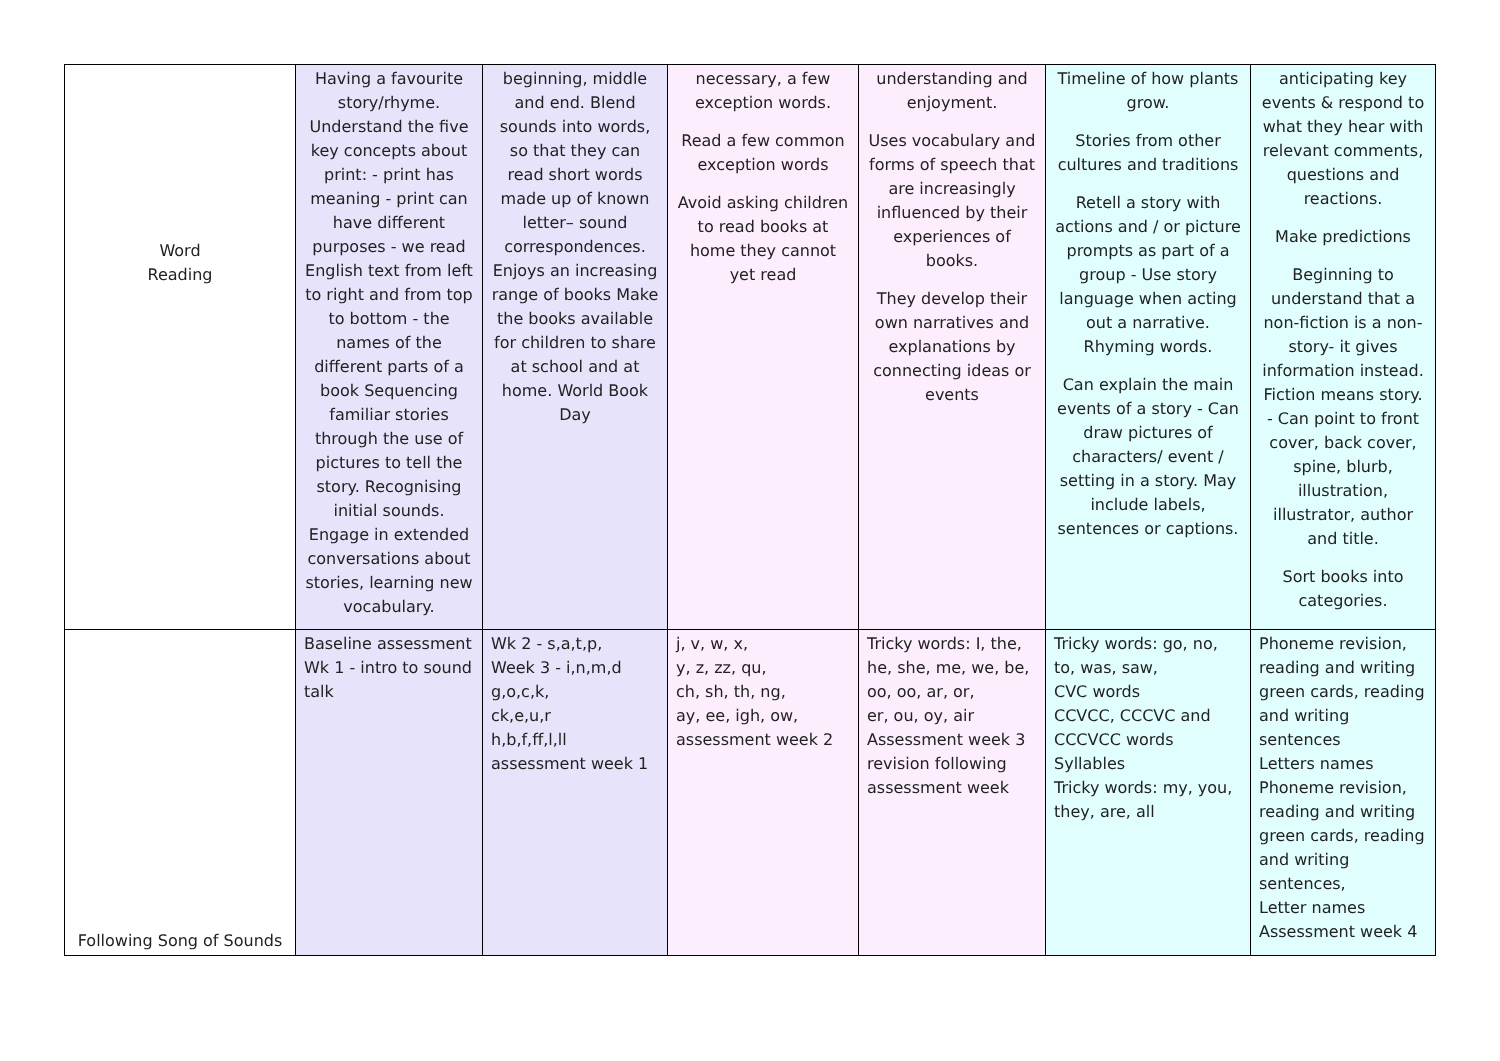| Word Reading | Having a favourite story/rhyme. Understand the five key concepts about print: - print has meaning - print can have different purposes - we read English text from left to right and from top to bottom - the names of the different parts of a book Sequencing familiar stories through the use of pictures to tell the story. Recognising initial sounds. Engage in extended conversations about stories, learning new vocabulary. | beginning, middle and end. Blend sounds into words, so that they can read short words made up of known letter– sound correspondences. Enjoys an increasing range of books Make the books available for children to share at school and at home. World Book Day | necessary, a few exception words. Read a few common exception words Avoid asking children to read books at home they cannot yet read | understanding and enjoyment. Uses vocabulary and forms of speech that are increasingly influenced by their experiences of books. They develop their own narratives and explanations by connecting ideas or events | Timeline of how plants grow. Stories from other cultures and traditions Retell a story with actions and / or picture prompts as part of a group - Use story language when acting out a narrative. Rhyming words. Can explain the main events of a story - Can draw pictures of characters/ event / setting in a story. May include labels, sentences or captions. | anticipating key events & respond to what they hear with relevant comments, questions and reactions. Make predictions Beginning to understand that a non-fiction is a non-story- it gives information instead. Fiction means story. - Can point to front cover, back cover, spine, blurb, illustration, illustrator, author and title. Sort books into categories. |
| Following Song of Sounds | Baseline assessment Wk 1 - intro to sound talk | Wk 2 - s,a,t,p, Week 3 - i,n,m,d g,o,c,k, ck,e,u,r h,b,f,ff,l,ll assessment week 1 | j, v, w, x, y, z, zz, qu, ch, sh, th, ng, ay, ee, igh, ow, assessment week 2 | Tricky words: I, the, he, she, me, we, be, oo, oo, ar, or, er, ou, oy, air Assessment week 3 revision following assessment week | Tricky words: go, no, to, was, saw, CVC words CCVCC, CCCVC and CCCVCC words Syllables Tricky words: my, you, they, are, all | Phoneme revision, reading and writing green cards, reading and writing sentences Letters names Phoneme revision, reading and writing green cards, reading and writing sentences, Letter names Assessment week 4 |